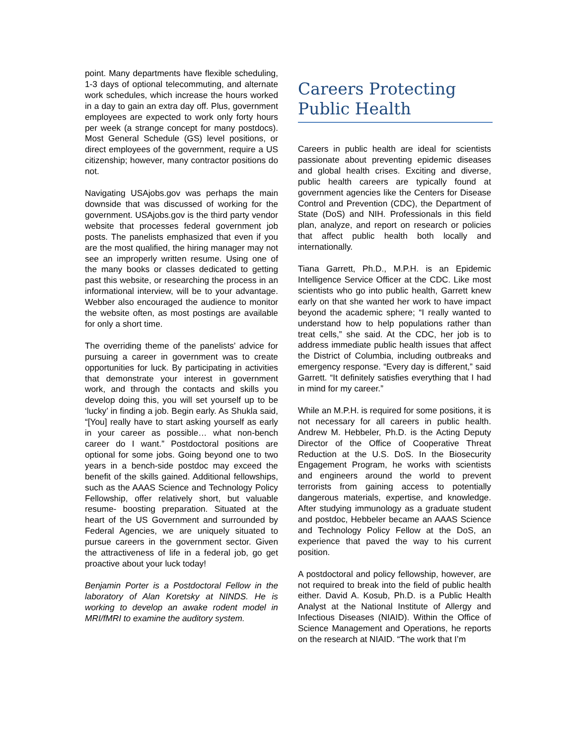point. Many departments have flexible scheduling, 1-3 days of optional telecommuting, and alternate work schedules, which increase the hours worked in a day to gain an extra day off. Plus, government employees are expected to work only forty hours per week (a strange concept for many postdocs). Most General Schedule (GS) level positions, or direct employees of the government, require a US citizenship; however, many contractor positions do not.
Navigating USAjobs.gov was perhaps the main downside that was discussed of working for the government. USAjobs.gov is the third party vendor website that processes federal government job posts. The panelists emphasized that even if you are the most qualified, the hiring manager may not see an improperly written resume. Using one of the many books or classes dedicated to getting past this website, or researching the process in an informational interview, will be to your advantage. Webber also encouraged the audience to monitor the website often, as most postings are available for only a short time.
The overriding theme of the panelists’ advice for pursuing a career in government was to create opportunities for luck. By participating in activities that demonstrate your interest in government work, and through the contacts and skills you develop doing this, you will set yourself up to be ‘lucky’ in finding a job. Begin early. As Shukla said, “[You] really have to start asking yourself as early in your career as possible… what non-bench career do I want.” Postdoctoral positions are optional for some jobs. Going beyond one to two years in a bench-side postdoc may exceed the benefit of the skills gained. Additional fellowships, such as the AAAS Science and Technology Policy Fellowship, offer relatively short, but valuable resume- boosting preparation. Situated at the heart of the US Government and surrounded by Federal Agencies, we are uniquely situated to pursue careers in the government sector. Given the attractiveness of life in a federal job, go get proactive about your luck today!
Benjamin Porter is a Postdoctoral Fellow in the laboratory of Alan Koretsky at NINDS. He is working to develop an awake rodent model in MRI/fMRI to examine the auditory system.
Careers Protecting Public Health
Careers in public health are ideal for scientists passionate about preventing epidemic diseases and global health crises. Exciting and diverse, public health careers are typically found at government agencies like the Centers for Disease Control and Prevention (CDC), the Department of State (DoS) and NIH. Professionals in this field plan, analyze, and report on research or policies that affect public health both locally and internationally.
Tiana Garrett, Ph.D., M.P.H. is an Epidemic Intelligence Service Officer at the CDC. Like most scientists who go into public health, Garrett knew early on that she wanted her work to have impact beyond the academic sphere; “I really wanted to understand how to help populations rather than treat cells,” she said. At the CDC, her job is to address immediate public health issues that affect the District of Columbia, including outbreaks and emergency response. “Every day is different,” said Garrett. “It definitely satisfies everything that I had in mind for my career.”
While an M.P.H. is required for some positions, it is not necessary for all careers in public health. Andrew M. Hebbeler, Ph.D. is the Acting Deputy Director of the Office of Cooperative Threat Reduction at the U.S. DoS. In the Biosecurity Engagement Program, he works with scientists and engineers around the world to prevent terrorists from gaining access to potentially dangerous materials, expertise, and knowledge. After studying immunology as a graduate student and postdoc, Hebbeler became an AAAS Science and Technology Policy Fellow at the DoS, an experience that paved the way to his current position.
A postdoctoral and policy fellowship, however, are not required to break into the field of public health either. David A. Kosub, Ph.D. is a Public Health Analyst at the National Institute of Allergy and Infectious Diseases (NIAID). Within the Office of Science Management and Operations, he reports on the research at NIAID. “The work that I’m